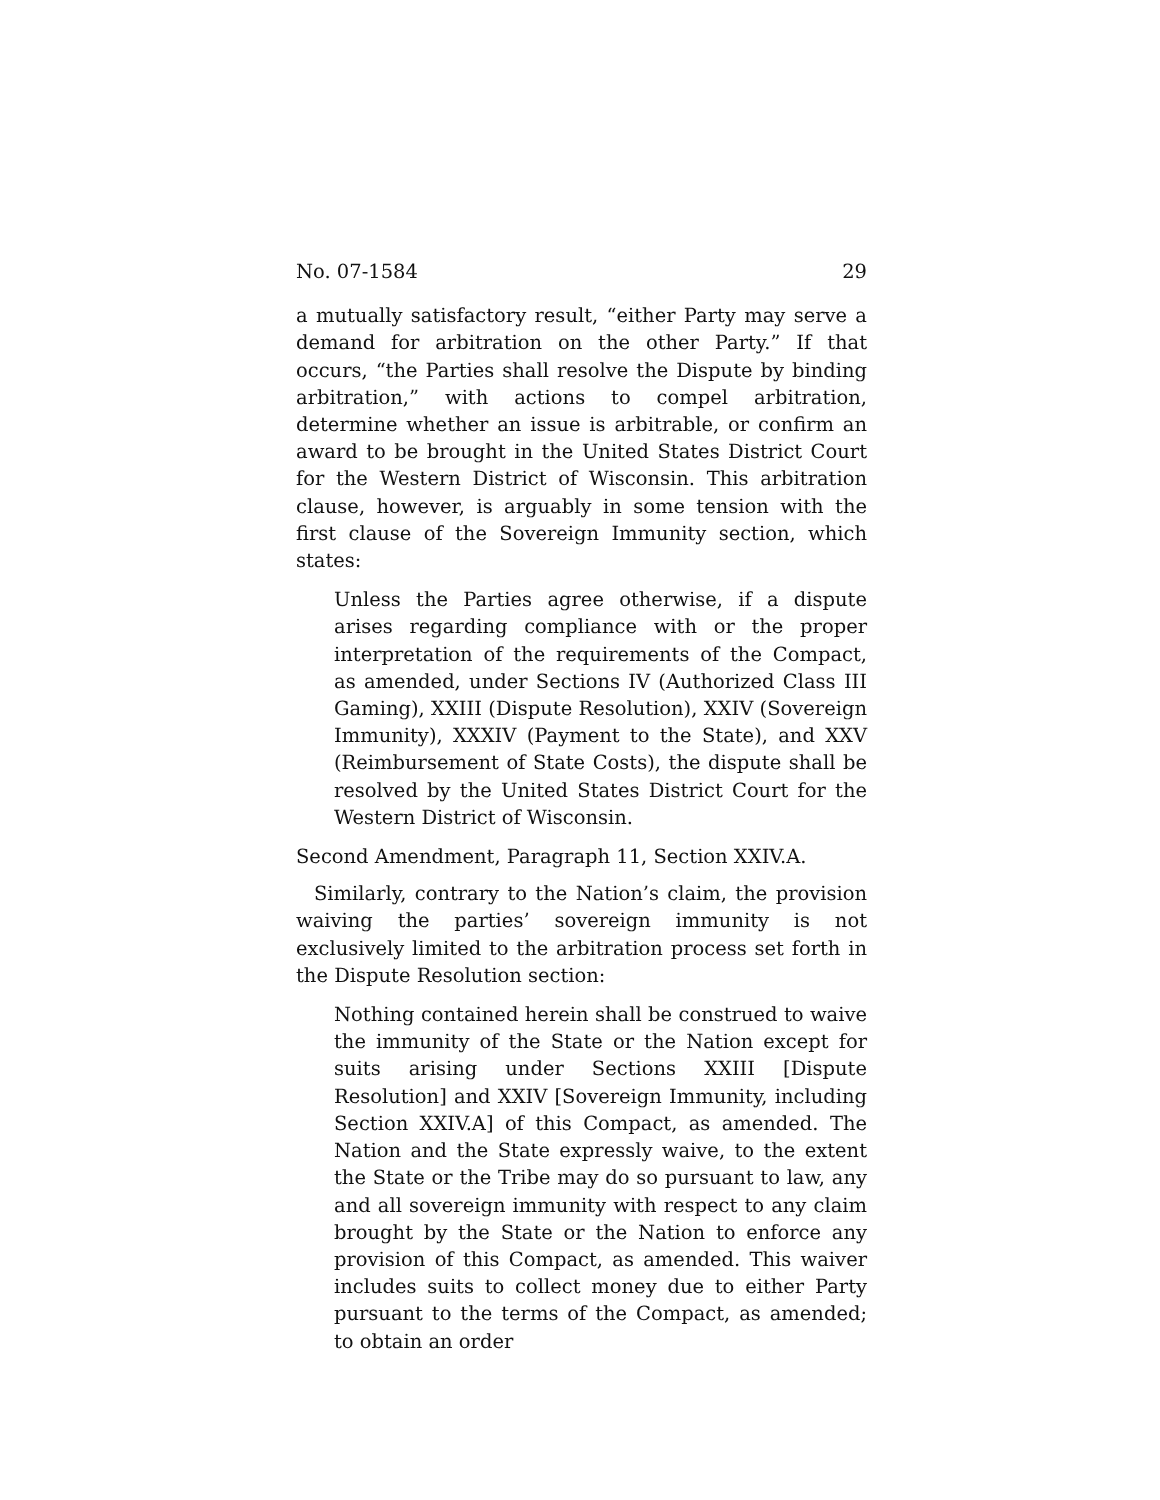No. 07-1584 29
a mutually satisfactory result, “either Party may serve a demand for arbitration on the other Party.” If that occurs, “the Parties shall resolve the Dispute by binding arbitration,” with actions to compel arbitration, determine whether an issue is arbitrable, or confirm an award to be brought in the United States District Court for the Western District of Wisconsin. This arbitration clause, however, is arguably in some tension with the first clause of the Sovereign Immunity section, which states:
Unless the Parties agree otherwise, if a dispute arises regarding compliance with or the proper interpretation of the requirements of the Compact, as amended, under Sections IV (Authorized Class III Gaming), XXIII (Dispute Resolution), XXIV (Sovereign Immunity), XXXIV (Payment to the State), and XXV (Reimbursement of State Costs), the dispute shall be resolved by the United States District Court for the Western District of Wisconsin.
Second Amendment, Paragraph 11, Section XXIV.A.
Similarly, contrary to the Nation’s claim, the provision waiving the parties’ sovereign immunity is not exclusively limited to the arbitration process set forth in the Dispute Resolution section:
Nothing contained herein shall be construed to waive the immunity of the State or the Nation except for suits arising under Sections XXIII [Dispute Resolution] and XXIV [Sovereign Immunity, including Section XXIV.A] of this Compact, as amended. The Nation and the State expressly waive, to the extent the State or the Tribe may do so pursuant to law, any and all sovereign immunity with respect to any claim brought by the State or the Nation to enforce any provision of this Compact, as amended. This waiver includes suits to collect money due to either Party pursuant to the terms of the Compact, as amended; to obtain an order